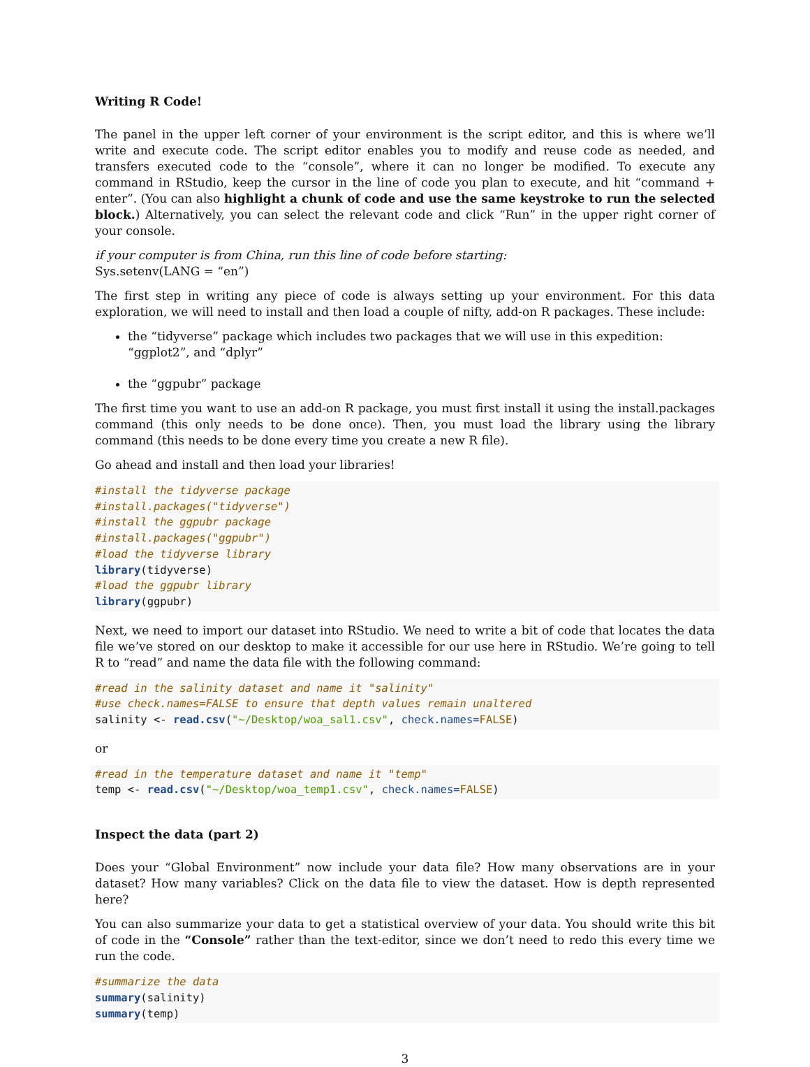Writing R Code!
The panel in the upper left corner of your environment is the script editor, and this is where we’ll write and execute code. The script editor enables you to modify and reuse code as needed, and transfers executed code to the “console”, where it can no longer be modified. To execute any command in RStudio, keep the cursor in the line of code you plan to execute, and hit “command + enter”. (You can also highlight a chunk of code and use the same keystroke to run the selected block.) Alternatively, you can select the relevant code and click “Run” in the upper right corner of your console.
if your computer is from China, run this line of code before starting:
Sys.setenv(LANG = “en”)
The first step in writing any piece of code is always setting up your environment. For this data exploration, we will need to install and then load a couple of nifty, add-on R packages. These include:
the “tidyverse” package which includes two packages that we will use in this expedition: “ggplot2”, and “dplyr”
the “ggpubr” package
The first time you want to use an add-on R package, you must first install it using the install.packages command (this only needs to be done once). Then, you must load the library using the library command (this needs to be done every time you create a new R file).
Go ahead and install and then load your libraries!
#install the tidyverse package
#install.packages("tidyverse")
#install the ggpubr package
#install.packages("ggpubr")
#load the tidyverse library
library(tidyverse)
#load the ggpubr library
library(ggpubr)
Next, we need to import our dataset into RStudio. We need to write a bit of code that locates the data file we’ve stored on our desktop to make it accessible for our use here in RStudio. We’re going to tell R to “read” and name the data file with the following command:
#read in the salinity dataset and name it "salinity"
#use check.names=FALSE to ensure that depth values remain unaltered
salinity <- read.csv("~/Desktop/woa_sal1.csv", check.names=FALSE)
or
#read in the temperature dataset and name it "temp"
temp <- read.csv("~/Desktop/woa_temp1.csv", check.names=FALSE)
Inspect the data (part 2)
Does your “Global Environment” now include your data file? How many observations are in your dataset? How many variables? Click on the data file to view the dataset. How is depth represented here?
You can also summarize your data to get a statistical overview of your data. You should write this bit of code in the “Console” rather than the text-editor, since we don’t need to redo this every time we run the code.
#summarize the data
summary(salinity)
summary(temp)
3